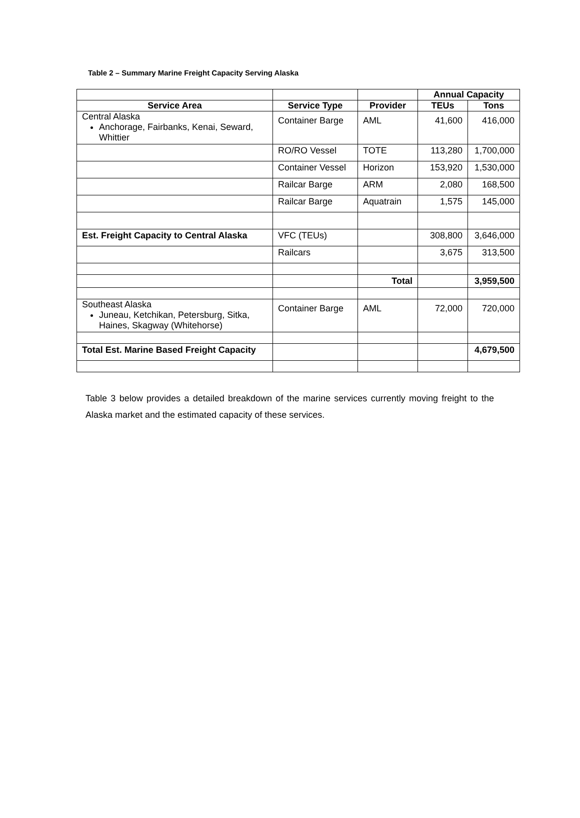Table 2 – Summary Marine Freight Capacity Serving Alaska
| | | | Annual Capacity | |
| --- | --- | --- | --- | --- |
| Service Area | Service Type | Provider | TEUs | Tons |
| Central Alaska Anchorage, Fairbanks, Kenai, Seward, Whittier | Container Barge | AML | 41,600 | 416,000 |
| | RO/RO Vessel | TOTE | 113,280 | 1,700,000 |
| | Container Vessel | Horizon | 153,920 | 1,530,000 |
| | Railcar Barge | ARM | 2,080 | 168,500 |
| | Railcar Barge | Aquatrain | 1,575 | 145,000 |
| Est. Freight Capacity to Central Alaska | VFC (TEUs) | | 308,800 | 3,646,000 |
| | Railcars | | 3,675 | 313,500 |
| | | Total | | 3,959,500 |
| Southeast Alaska Juneau, Ketchikan, Petersburg, Sitka, Haines, Skagway (Whitehorse) | Container Barge | AML | 72,000 | 720,000 |
| Total Est. Marine Based Freight Capacity | | | | 4,679,500 |
Table 3 below provides a detailed breakdown of the marine services currently moving freight to the Alaska market and the estimated capacity of these services.